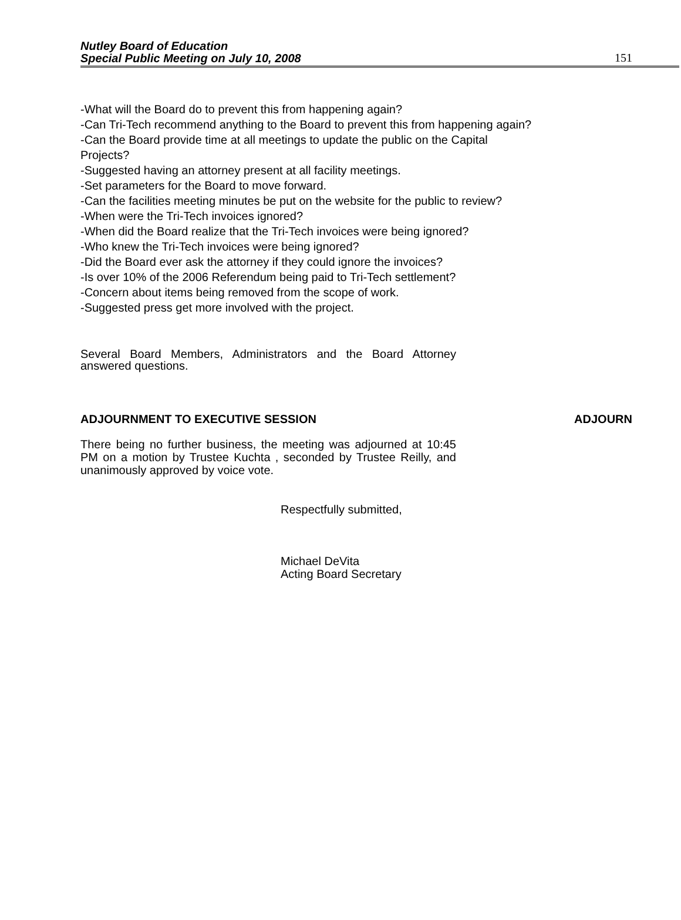Nutley Board of Education
Special Public Meeting on July 10, 2008
151
-What will the Board do to prevent this from happening again?
-Can Tri-Tech recommend anything to the Board to prevent this from happening again?
-Can the Board provide time at all meetings to update the public on the Capital
Projects?
-Suggested having an attorney present at all facility meetings.
-Set parameters for the Board to move forward.
-Can the facilities meeting minutes be put on the website for the public to review?
-When were the Tri-Tech invoices ignored?
-When did the Board realize that the Tri-Tech invoices were being ignored?
-Who knew the Tri-Tech invoices were being ignored?
-Did the Board ever ask the attorney if they could ignore the invoices?
-Is over 10% of the 2006 Referendum being paid to Tri-Tech settlement?
-Concern about items being removed from the scope of work.
-Suggested press get more involved with the project.
Several Board Members, Administrators and the Board Attorney answered questions.
ADJOURNMENT TO EXECUTIVE SESSION ADJOURN
There being no further business, the meeting was adjourned at 10:45 PM on a motion by Trustee Kuchta , seconded by Trustee Reilly, and unanimously approved by voice vote.
Respectfully submitted,
Michael DeVita
Acting Board Secretary